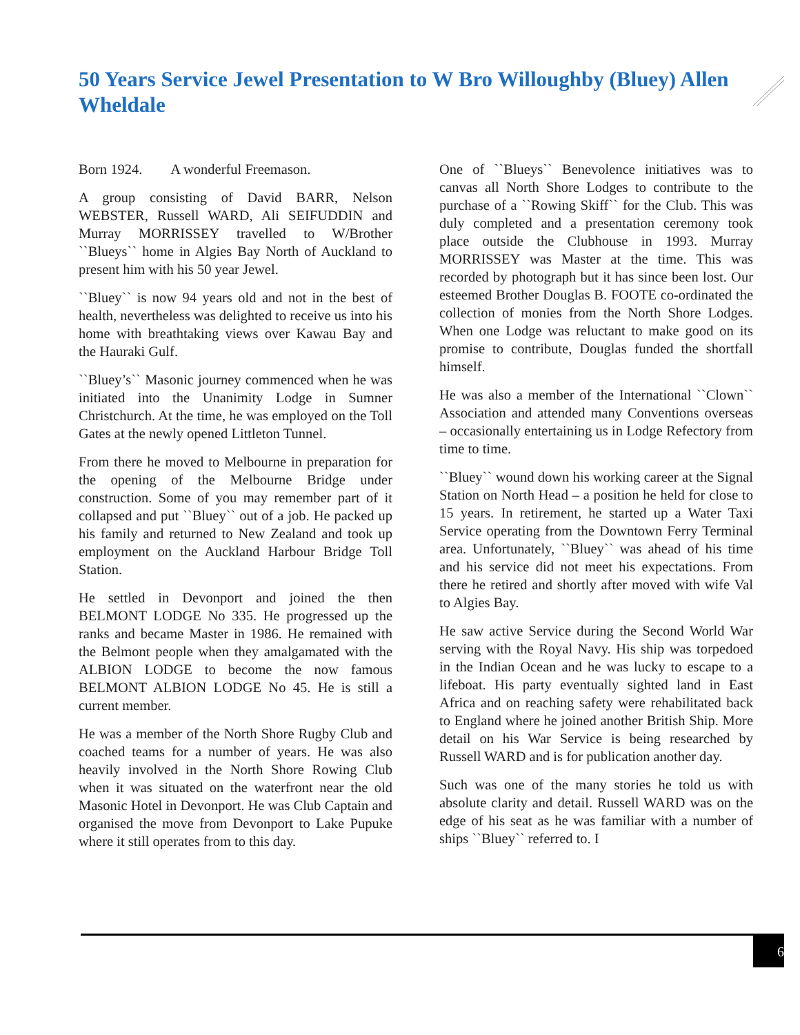50 Years Service Jewel Presentation to W Bro Willoughby (Bluey) Allen Wheldale
Born 1924. A wonderful Freemason.
A group consisting of David BARR, Nelson WEBSTER, Russell WARD, Ali SEIFUDDIN and Murray MORRISSEY travelled to W/Brother ``Blueys`` home in Algies Bay North of Auckland to present him with his 50 year Jewel.
``Bluey`` is now 94 years old and not in the best of health, nevertheless was delighted to receive us into his home with breathtaking views over Kawau Bay and the Hauraki Gulf.
``Bluey’s`` Masonic journey commenced when he was initiated into the Unanimity Lodge in Sumner Christchurch. At the time, he was employed on the Toll Gates at the newly opened Littleton Tunnel.
From there he moved to Melbourne in preparation for the opening of the Melbourne Bridge under construction. Some of you may remember part of it collapsed and put ``Bluey`` out of a job. He packed up his family and returned to New Zealand and took up employment on the Auckland Harbour Bridge Toll Station.
He settled in Devonport and joined the then BELMONT LODGE No 335. He progressed up the ranks and became Master in 1986. He remained with the Belmont people when they amalgamated with the ALBION LODGE to become the now famous BELMONT ALBION LODGE No 45. He is still a current member.
He was a member of the North Shore Rugby Club and coached teams for a number of years. He was also heavily involved in the North Shore Rowing Club when it was situated on the waterfront near the old Masonic Hotel in Devonport. He was Club Captain and organised the move from Devonport to Lake Pupuke where it still operates from to this day.
One of ``Blueys`` Benevolence initiatives was to canvas all North Shore Lodges to contribute to the purchase of a ``Rowing Skiff`` for the Club. This was duly completed and a presentation ceremony took place outside the Clubhouse in 1993. Murray MORRISSEY was Master at the time. This was recorded by photograph but it has since been lost. Our esteemed Brother Douglas B. FOOTE co-ordinated the collection of monies from the North Shore Lodges. When one Lodge was reluctant to make good on its promise to contribute, Douglas funded the shortfall himself.
He was also a member of the International ``Clown`` Association and attended many Conventions overseas – occasionally entertaining us in Lodge Refectory from time to time.
``Bluey`` wound down his working career at the Signal Station on North Head – a position he held for close to 15 years. In retirement, he started up a Water Taxi Service operating from the Downtown Ferry Terminal area. Unfortunately, ``Bluey`` was ahead of his time and his service did not meet his expectations. From there he retired and shortly after moved with wife Val to Algies Bay.
He saw active Service during the Second World War serving with the Royal Navy. His ship was torpedoed in the Indian Ocean and he was lucky to escape to a lifeboat. His party eventually sighted land in East Africa and on reaching safety were rehabilitated back to England where he joined another British Ship. More detail on his War Service is being researched by Russell WARD and is for publication another day.
Such was one of the many stories he told us with absolute clarity and detail. Russell WARD was on the edge of his seat as he was familiar with a number of ships ``Bluey`` referred to. I
6